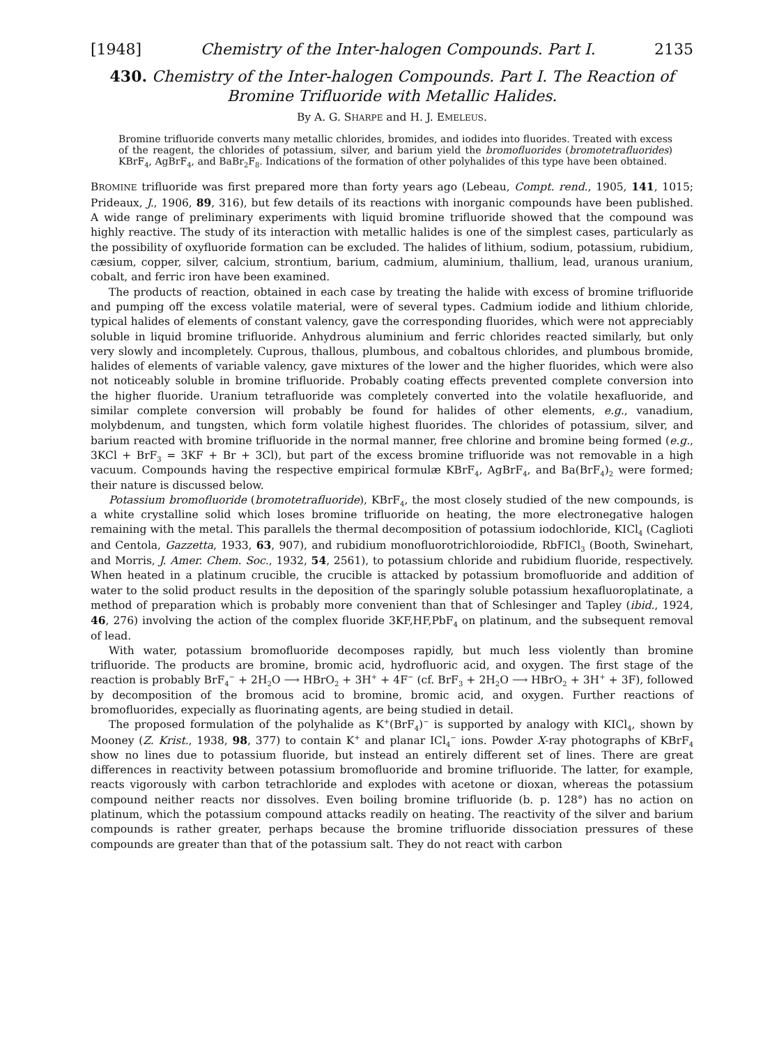[1948] Chemistry of the Inter-halogen Compounds. Part I. 2135
430. Chemistry of the Inter-halogen Compounds. Part I. The Reaction of Bromine Trifluoride with Metallic Halides.
By A. G. SHARPE and H. J. EMELEUS.
Bromine trifluoride converts many metallic chlorides, bromides, and iodides into fluorides. Treated with excess of the reagent, the chlorides of potassium, silver, and barium yield the bromofluorides (bromotetrafluorides) KBrF<sub>4</sub>, AgBrF<sub>4</sub>, and BaBr<sub>2</sub>F<sub>8</sub>. Indications of the formation of other polyhalides of this type have been obtained.
BROMINE trifluoride was first prepared more than forty years ago (Lebeau, Compt. rend., 1905, 141, 1015; Prideaux, J., 1906, 89, 316), but few details of its reactions with inorganic compounds have been published. A wide range of preliminary experiments with liquid bromine trifluoride showed that the compound was highly reactive. The study of its interaction with metallic halides is one of the simplest cases, particularly as the possibility of oxyfluoride formation can be excluded. The halides of lithium, sodium, potassium, rubidium, cæsium, copper, silver, calcium, strontium, barium, cadmium, aluminium, thallium, lead, uranous uranium, cobalt, and ferric iron have been examined.
The products of reaction, obtained in each case by treating the halide with excess of bromine trifluoride and pumping off the excess volatile material, were of several types. Cadmium iodide and lithium chloride, typical halides of elements of constant valency, gave the corresponding fluorides, which were not appreciably soluble in liquid bromine trifluoride. Anhydrous aluminium and ferric chlorides reacted similarly, but only very slowly and incompletely. Cuprous, thallous, plumbous, and cobaltous chlorides, and plumbous bromide, halides of elements of variable valency, gave mixtures of the lower and the higher fluorides, which were also not noticeably soluble in bromine trifluoride. Probably coating effects prevented complete conversion into the higher fluoride. Uranium tetrafluoride was completely converted into the volatile hexafluoride, and similar complete conversion will probably be found for halides of other elements, e.g., vanadium, molybdenum, and tungsten, which form volatile highest fluorides. The chlorides of potassium, silver, and barium reacted with bromine trifluoride in the normal manner, free chlorine and bromine being formed (e.g., 3KCl + BrF<sub>3</sub> = 3KF + Br + 3Cl), but part of the excess bromine trifluoride was not removable in a high vacuum. Compounds having the respective empirical formulæ KBrF<sub>4</sub>, AgBrF<sub>4</sub>, and Ba(BrF<sub>4</sub>)<sub>2</sub> were formed; their nature is discussed below.
Potassium bromofluoride (bromotetrafluoride), KBrF<sub>4</sub>, the most closely studied of the new compounds, is a white crystalline solid which loses bromine trifluoride on heating, the more electronegative halogen remaining with the metal. This parallels the thermal decomposition of potassium iodochloride, KICl<sub>4</sub> (Caglioti and Centola, Gazzetta, 1933, 63, 907), and rubidium monofluorotrichloroiodide, RbFICl<sub>3</sub> (Booth, Swinehart, and Morris, J. Amer. Chem. Soc., 1932, 54, 2561), to potassium chloride and rubidium fluoride, respectively. When heated in a platinum crucible, the crucible is attacked by potassium bromofluoride and addition of water to the solid product results in the deposition of the sparingly soluble potassium hexafluoroplatinate, a method of preparation which is probably more convenient than that of Schlesinger and Tapley (ibid., 1924, 46, 276) involving the action of the complex fluoride 3KF,HF,PbF<sub>4</sub> on platinum, and the subsequent removal of lead.
With water, potassium bromofluoride decomposes rapidly, but much less violently than bromine trifluoride. The products are bromine, bromic acid, hydrofluoric acid, and oxygen. The first stage of the reaction is probably BrF<sub>4</sub><sup>−</sup> + 2H<sub>2</sub>O ⟶ HBrO<sub>2</sub> + 3H<sup>+</sup> + 4F<sup>−</sup> (cf. BrF<sub>3</sub> + 2H<sub>2</sub>O ⟶ HBrO<sub>2</sub> + 3H<sup>+</sup> + 3F), followed by decomposition of the bromous acid to bromine, bromic acid, and oxygen. Further reactions of bromofluorides, expecially as fluorinating agents, are being studied in detail.
The proposed formulation of the polyhalide as K<sup>+</sup>(BrF<sub>4</sub>)<sup>−</sup> is supported by analogy with KICl<sub>4</sub>, shown by Mooney (Z. Krist., 1938, 98, 377) to contain K<sup>+</sup> and planar ICl<sub>4</sub><sup>−</sup> ions. Powder X-ray photographs of KBrF<sub>4</sub> show no lines due to potassium fluoride, but instead an entirely different set of lines. There are great differences in reactivity between potassium bromofluoride and bromine trifluoride. The latter, for example, reacts vigorously with carbon tetrachloride and explodes with acetone or dioxan, whereas the potassium compound neither reacts nor dissolves. Even boiling bromine trifluoride (b. p. 128°) has no action on platinum, which the potassium compound attacks readily on heating. The reactivity of the silver and barium compounds is rather greater, perhaps because the bromine trifluoride dissociation pressures of these compounds are greater than that of the potassium salt. They do not react with carbon